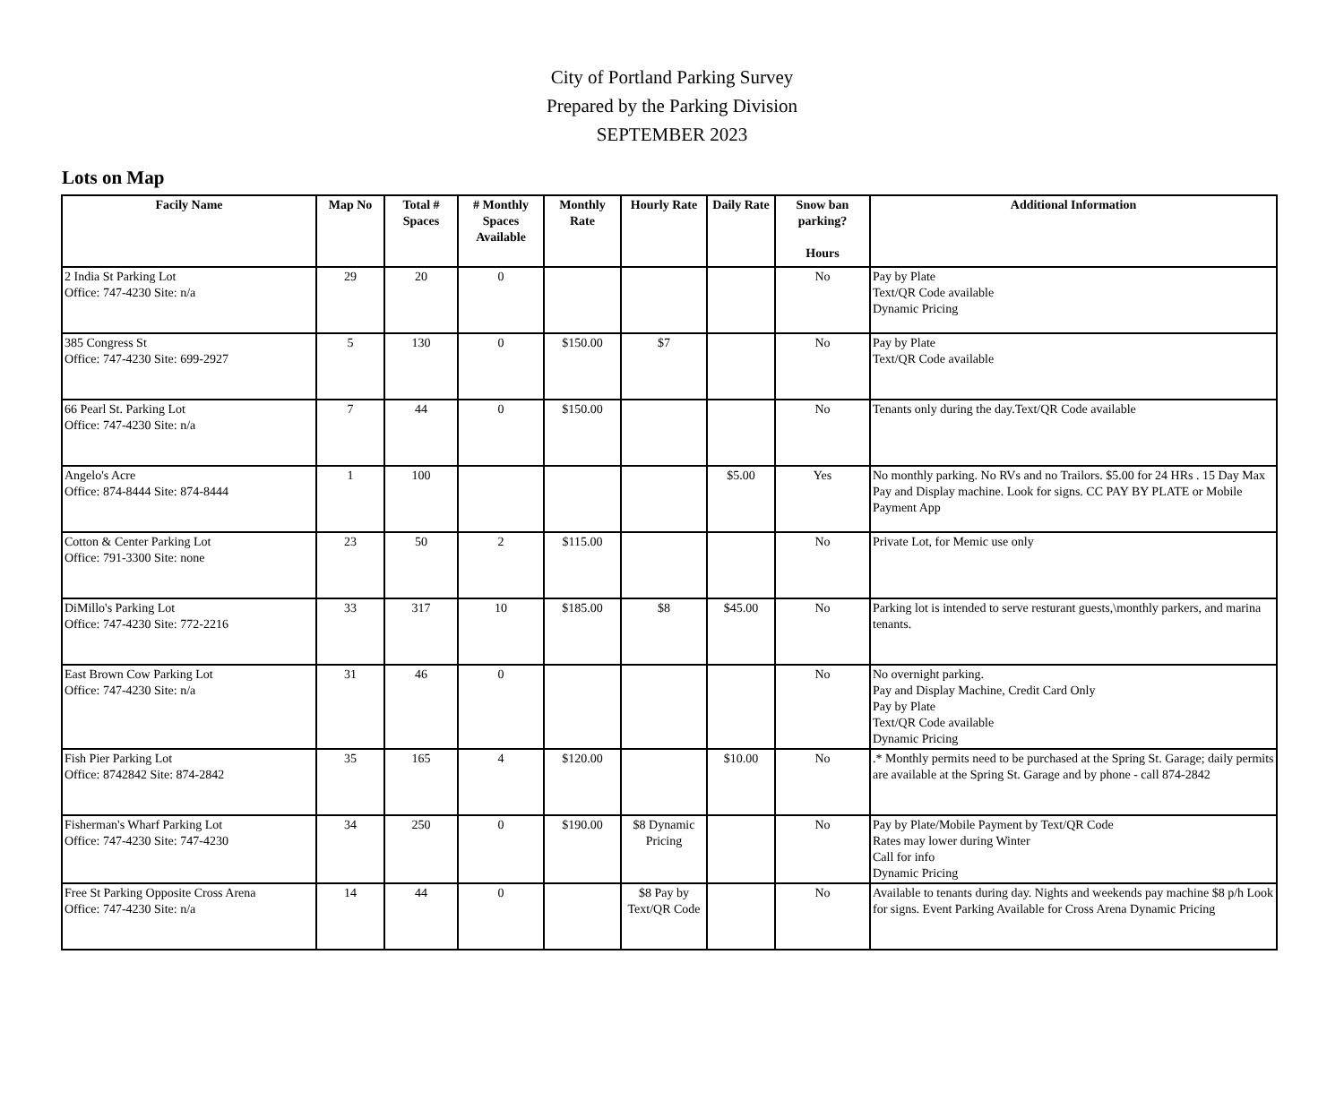City of Portland Parking Survey
Prepared by the Parking Division
SEPTEMBER 2023
Lots on Map
| Facily Name | Map No | Total # Spaces | # Monthly Spaces Available | Monthly Rate | Hourly Rate | Daily Rate | Snow ban parking? Hours | Additional Information |
| --- | --- | --- | --- | --- | --- | --- | --- | --- |
| 2 India St Parking Lot Office: 747-4230 Site: n/a | 29 | 20 | 0 | | | | No | Pay by Plate Text/QR Code available Dynamic Pricing |
| 385 Congress St Office: 747-4230 Site: 699-2927 | 5 | 130 | 0 | $150.00 | $7 | | No | Pay by Plate Text/QR Code available |
| 66 Pearl St. Parking Lot Office: 747-4230 Site: n/a | 7 | 44 | 0 | $150.00 | | | No | Tenants only during the day.Text/QR Code available |
| Angelo's Acre Office: 874-8444 Site: 874-8444 | 1 | 100 | | | | $5.00 | Yes | No monthly parking. No RVs and no Trailors. $5.00 for 24 HRs . 15 Day Max Pay and Display machine. Look for signs. CC PAY BY PLATE or Mobile Payment App |
| Cotton & Center Parking Lot Office: 791-3300 Site: none | 23 | 50 | 2 | $115.00 | | | No | Private Lot, for Memic use only |
| DiMillo's Parking Lot Office: 747-4230 Site: 772-2216 | 33 | 317 | 10 | $185.00 | $8 | $45.00 | No | Parking lot is intended to serve resturant guests,\monthly parkers, and marina tenants. |
| East Brown Cow Parking Lot Office: 747-4230 Site: n/a | 31 | 46 | 0 | | | | No | No overnight parking. Pay and Display Machine, Credit Card Only Pay by Plate Text/QR Code available Dynamic Pricing |
| Fish Pier Parking Lot Office: 8742842 Site: 874-2842 | 35 | 165 | 4 | $120.00 | | $10.00 | No | .* Monthly permits need to be purchased at the Spring St. Garage; daily permits are available at the Spring St. Garage and by phone - call 874-2842 |
| Fisherman's Wharf Parking Lot Office: 747-4230 Site: 747-4230 | 34 | 250 | 0 | $190.00 | $8 Dynamic Pricing | | No | Pay by Plate/Mobile Payment by Text/QR Code Rates may lower during Winter Call for info Dynamic Pricing |
| Free St Parking Opposite Cross Arena Office: 747-4230 Site: n/a | 14 | 44 | 0 | | $8 Pay by Text/QR Code | | No | Available to tenants during day. Nights and weekends pay machine $8 p/h Look for signs. Event Parking Available for Cross Arena Dynamic Pricing |